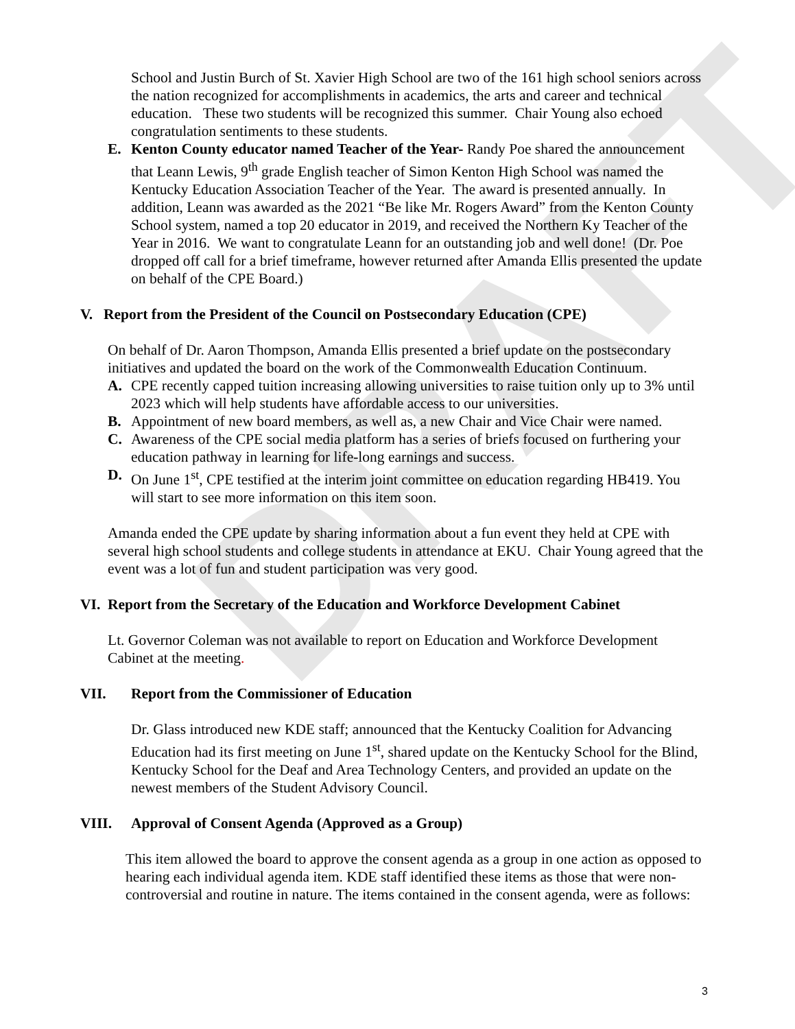DRAFT
School and Justin Burch of St. Xavier High School are two of the 161 high school seniors across the nation recognized for accomplishments in academics, the arts and career and technical education. These two students will be recognized this summer. Chair Young also echoed congratulation sentiments to these students.
E. Kenton County educator named Teacher of the Year- Randy Poe shared the announcement that Leann Lewis, 9<sup>th</sup> grade English teacher of Simon Kenton High School was named the Kentucky Education Association Teacher of the Year. The award is presented annually. In addition, Leann was awarded as the 2021 “Be like Mr. Rogers Award” from the Kenton County School system, named a top 20 educator in 2019, and received the Northern Ky Teacher of the Year in 2016. We want to congratulate Leann for an outstanding job and well done! (Dr. Poe dropped off call for a brief timeframe, however returned after Amanda Ellis presented the update on behalf of the CPE Board.)
V. Report from the President of the Council on Postsecondary Education (CPE)
On behalf of Dr. Aaron Thompson, Amanda Ellis presented a brief update on the postsecondary initiatives and updated the board on the work of the Commonwealth Education Continuum.
A. CPE recently capped tuition increasing allowing universities to raise tuition only up to 3% until 2023 which will help students have affordable access to our universities.
B. Appointment of new board members, as well as, a new Chair and Vice Chair were named.
C. Awareness of the CPE social media platform has a series of briefs focused on furthering your education pathway in learning for life-long earnings and success.
D. On June 1<sup>st</sup>, CPE testified at the interim joint committee on education regarding HB419. You will start to see more information on this item soon.
Amanda ended the CPE update by sharing information about a fun event they held at CPE with several high school students and college students in attendance at EKU. Chair Young agreed that the event was a lot of fun and student participation was very good.
VI. Report from the Secretary of the Education and Workforce Development Cabinet
Lt. Governor Coleman was not available to report on Education and Workforce Development Cabinet at the meeting.
VII. Report from the Commissioner of Education
Dr. Glass introduced new KDE staff; announced that the Kentucky Coalition for Advancing Education had its first meeting on June 1<sup>st</sup>, shared update on the Kentucky School for the Blind, Kentucky School for the Deaf and Area Technology Centers, and provided an update on the newest members of the Student Advisory Council.
VIII. Approval of Consent Agenda (Approved as a Group)
This item allowed the board to approve the consent agenda as a group in one action as opposed to hearing each individual agenda item. KDE staff identified these items as those that were non-controversial and routine in nature. The items contained in the consent agenda, were as follows:
3